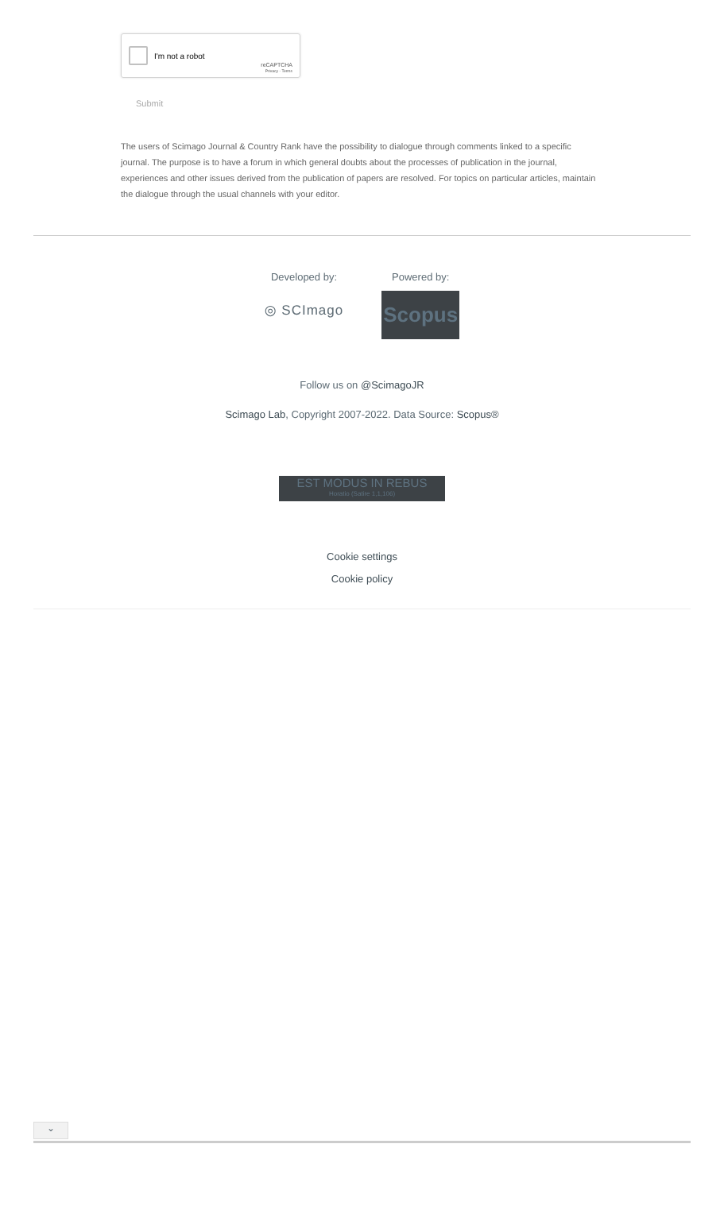I'm not a robot
reCAPTCHA
Privacy - Terms
Submit
The users of Scimago Journal & Country Rank have the possibility to dialogue through comments linked to a specific journal. The purpose is to have a forum in which general doubts about the processes of publication in the journal, experiences and other issues derived from the publication of papers are resolved. For topics on particular articles, maintain the dialogue through the usual channels with your editor.
Developed by:
◎ SCImago
Powered by:
Scopus
Follow us on @ScimagoJR
Scimago Lab, Copyright 2007-2022. Data Source: Scopus®
EST MODUS IN REBUS
Horatio (Satire 1,1,106)
Cookie settings
Cookie policy
⌄